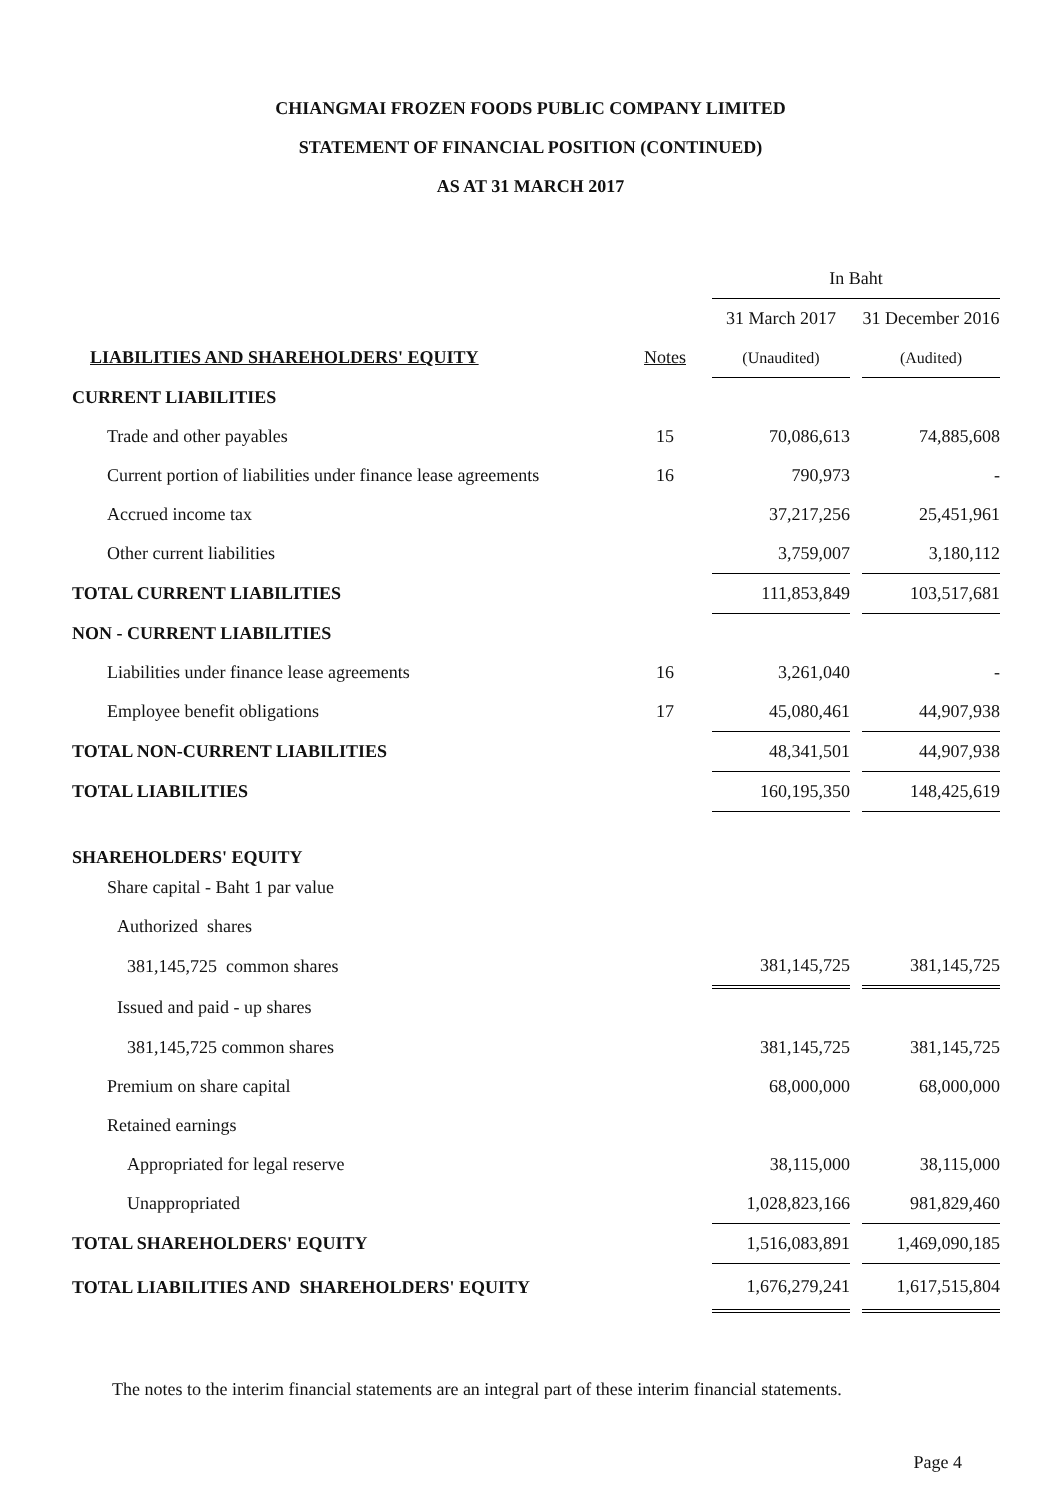CHIANGMAI FROZEN FOODS PUBLIC COMPANY LIMITED
STATEMENT OF FINANCIAL POSITION (CONTINUED)
AS AT 31 MARCH 2017
| | | | In Baht | | |
| | | | 31 March 2017 | | 31 December 2016 |
| LIABILITIES AND SHAREHOLDERS' EQUITY | Notes | | (Unaudited) | | (Audited) |
| CURRENT LIABILITIES | | | | | |
| Trade and other payables | 15 | | 70,086,613 | | 74,885,608 |
| Current portion of liabilities under finance lease agreements | 16 | | 790,973 | | - |
| Accrued income tax | | | 37,217,256 | | 25,451,961 |
| Other current liabilities | | | 3,759,007 | | 3,180,112 |
| TOTAL CURRENT LIABILITIES | | | 111,853,849 | | 103,517,681 |
| NON - CURRENT LIABILITIES | | | | | |
| Liabilities under finance lease agreements | 16 | | 3,261,040 | | - |
| Employee benefit obligations | 17 | | 45,080,461 | | 44,907,938 |
| TOTAL NON-CURRENT LIABILITIES | | | 48,341,501 | | 44,907,938 |
| TOTAL LIABILITIES | | | 160,195,350 | | 148,425,619 |
| SHAREHOLDERS' EQUITY | | | | | |
| Share capital - Baht 1 par value | | | | | |
| Authorized shares | | | | | |
| 381,145,725 common shares | | | 381,145,725 | | 381,145,725 |
| Issued and paid - up shares | | | | | |
| 381,145,725 common shares | | | 381,145,725 | | 381,145,725 |
| Premium on share capital | | | 68,000,000 | | 68,000,000 |
| Retained earnings | | | | | |
| Appropriated for legal reserve | | | 38,115,000 | | 38,115,000 |
| Unappropriated | | | 1,028,823,166 | | 981,829,460 |
| TOTAL SHAREHOLDERS' EQUITY | | | 1,516,083,891 | | 1,469,090,185 |
| TOTAL LIABILITIES AND SHAREHOLDERS' EQUITY | | | 1,676,279,241 | | 1,617,515,804 |
The notes to the interim financial statements are an integral part of these interim financial statements.
Page 4